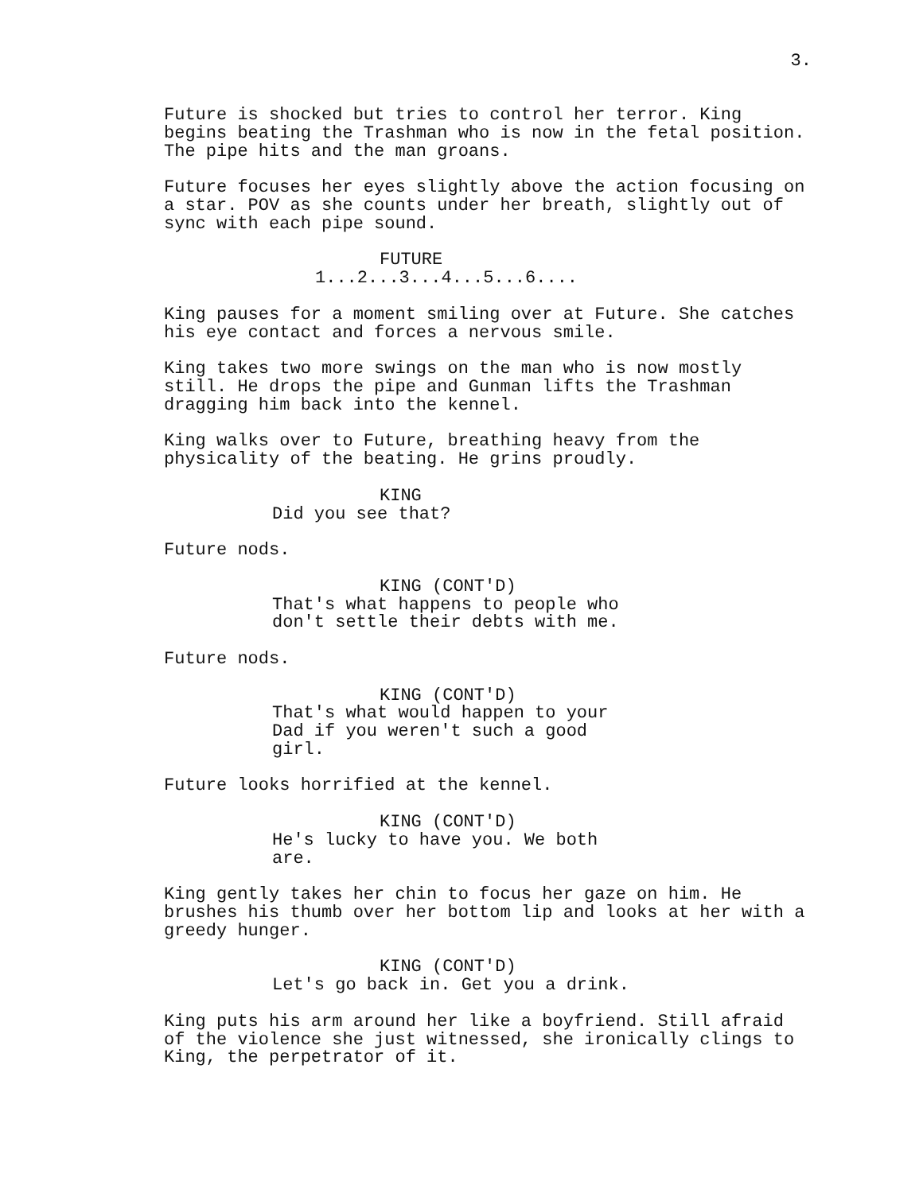3.
Future is shocked but tries to control her terror. King begins beating the Trashman who is now in the fetal position. The pipe hits and the man groans.
Future focuses her eyes slightly above the action focusing on a star. POV as she counts under her breath, slightly out of sync with each pipe sound.
FUTURE
1...2...3...4...5...6....
King pauses for a moment smiling over at Future. She catches his eye contact and forces a nervous smile.
King takes two more swings on the man who is now mostly still. He drops the pipe and Gunman lifts the Trashman dragging him back into the kennel.
King walks over to Future, breathing heavy from the physicality of the beating. He grins proudly.
KING
Did you see that?
Future nods.
KING (CONT'D)
That's what happens to people who don't settle their debts with me.
Future nods.
KING (CONT'D)
That's what would happen to your Dad if you weren't such a good girl.
Future looks horrified at the kennel.
KING (CONT'D)
He's lucky to have you. We both are.
King gently takes her chin to focus her gaze on him. He brushes his thumb over her bottom lip and looks at her with a greedy hunger.
KING (CONT'D)
Let's go back in. Get you a drink.
King puts his arm around her like a boyfriend. Still afraid of the violence she just witnessed, she ironically clings to King, the perpetrator of it.